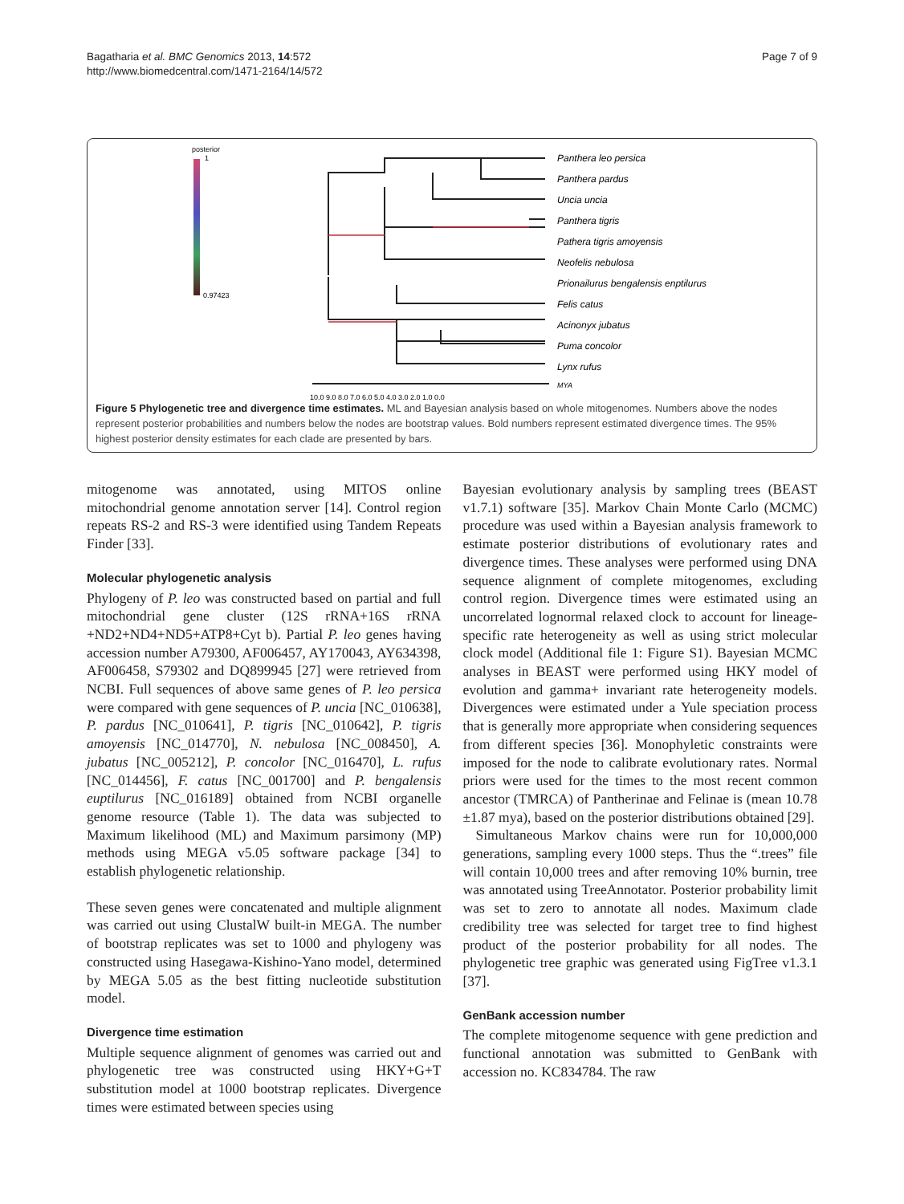Bagatharia et al. BMC Genomics 2013, 14:572
http://www.biomedcentral.com/1471-2164/14/572
Page 7 of 9
posterior
1
0.97423
Panthera leo persica
Panthera pardus
Uncia uncia
Panthera tigris
Pathera tigris amoyensis
Neofelis nebulosa
Prionailurus bengalensis enptilurus
Felis catus
Acinonyx jubatus
Puma concolor
Lynx rufus
MYA
10.0 9.0 8.0 7.0 6.0 5.0 4.0 3.0 2.0 1.0 0.0
Figure 5 Phylogenetic tree and divergence time estimates. ML and Bayesian analysis based on whole mitogenomes. Numbers above the nodes represent posterior probabilities and numbers below the nodes are bootstrap values. Bold numbers represent estimated divergence times. The 95% highest posterior density estimates for each clade are presented by bars.
mitogenome was annotated, using MITOS online mitochondrial genome annotation server [14]. Control region repeats RS-2 and RS-3 were identified using Tandem Repeats Finder [33].
Molecular phylogenetic analysis
Phylogeny of P. leo was constructed based on partial and full mitochondrial gene cluster (12S rRNA+16S rRNA +ND2+ND4+ND5+ATP8+Cyt b). Partial P. leo genes having accession number A79300, AF006457, AY170043, AY634398, AF006458, S79302 and DQ899945 [27] were retrieved from NCBI. Full sequences of above same genes of P. leo persica were compared with gene sequences of P. uncia [NC_010638], P. pardus [NC_010641], P. tigris [NC_010642], P. tigris amoyensis [NC_014770], N. nebulosa [NC_008450], A. jubatus [NC_005212], P. concolor [NC_016470], L. rufus [NC_014456], F. catus [NC_001700] and P. bengalensis euptilurus [NC_016189] obtained from NCBI organelle genome resource (Table 1). The data was subjected to Maximum likelihood (ML) and Maximum parsimony (MP) methods using MEGA v5.05 software package [34] to establish phylogenetic relationship.
These seven genes were concatenated and multiple alignment was carried out using ClustalW built-in MEGA. The number of bootstrap replicates was set to 1000 and phylogeny was constructed using Hasegawa-Kishino-Yano model, determined by MEGA 5.05 as the best fitting nucleotide substitution model.
Divergence time estimation
Multiple sequence alignment of genomes was carried out and phylogenetic tree was constructed using HKY+G+T substitution model at 1000 bootstrap replicates. Divergence times were estimated between species using
Bayesian evolutionary analysis by sampling trees (BEAST v1.7.1) software [35]. Markov Chain Monte Carlo (MCMC) procedure was used within a Bayesian analysis framework to estimate posterior distributions of evolutionary rates and divergence times. These analyses were performed using DNA sequence alignment of complete mitogenomes, excluding control region. Divergence times were estimated using an uncorrelated lognormal relaxed clock to account for lineage-specific rate heterogeneity as well as using strict molecular clock model (Additional file 1: Figure S1). Bayesian MCMC analyses in BEAST were performed using HKY model of evolution and gamma+ invariant rate heterogeneity models. Divergences were estimated under a Yule speciation process that is generally more appropriate when considering sequences from different species [36]. Monophyletic constraints were imposed for the node to calibrate evolutionary rates. Normal priors were used for the times to the most recent common ancestor (TMRCA) of Pantherinae and Felinae is (mean 10.78 ±1.87 mya), based on the posterior distributions obtained [29].
Simultaneous Markov chains were run for 10,000,000 generations, sampling every 1000 steps. Thus the “.trees” file will contain 10,000 trees and after removing 10% burnin, tree was annotated using TreeAnnotator. Posterior probability limit was set to zero to annotate all nodes. Maximum clade credibility tree was selected for target tree to find highest product of the posterior probability for all nodes. The phylogenetic tree graphic was generated using FigTree v1.3.1 [37].
GenBank accession number
The complete mitogenome sequence with gene prediction and functional annotation was submitted to GenBank with accession no. KC834784. The raw